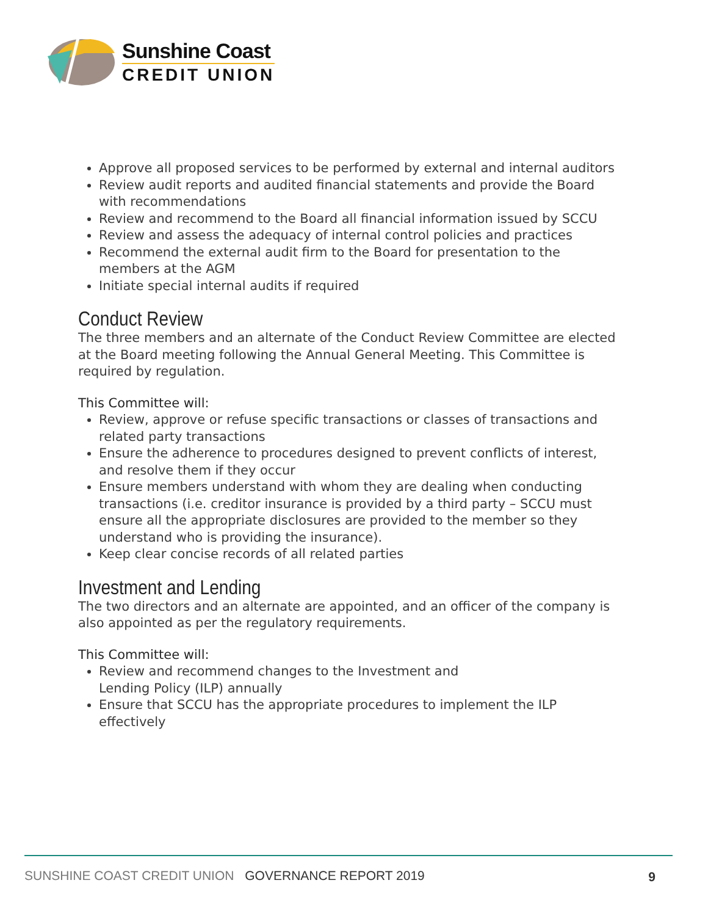Sunshine Coast
CREDIT UNION
Approve all proposed services to be performed by external and internal auditors
Review audit reports and audited financial statements and provide the Board with recommendations
Review and recommend to the Board all financial information issued by SCCU
Review and assess the adequacy of internal control policies and practices
Recommend the external audit firm to the Board for presentation to the members at the AGM
Initiate special internal audits if required
Conduct Review
The three members and an alternate of the Conduct Review Committee are elected at the Board meeting following the Annual General Meeting. This Committee is required by regulation.
This Committee will:
Review, approve or refuse specific transactions or classes of transactions and related party transactions
Ensure the adherence to procedures designed to prevent conflicts of interest, and resolve them if they occur
Ensure members understand with whom they are dealing when conducting transactions (i.e. creditor insurance is provided by a third party – SCCU must ensure all the appropriate disclosures are provided to the member so they understand who is providing the insurance).
Keep clear concise records of all related parties
Investment and Lending
The two directors and an alternate are appointed, and an officer of the company is also appointed as per the regulatory requirements.
This Committee will:
Review and recommend changes to the Investment and
Lending Policy (ILP) annually
Ensure that SCCU has the appropriate procedures to implement the ILP effectively
SUNSHINE COAST CREDIT UNION GOVERNANCE REPORT 2019 9